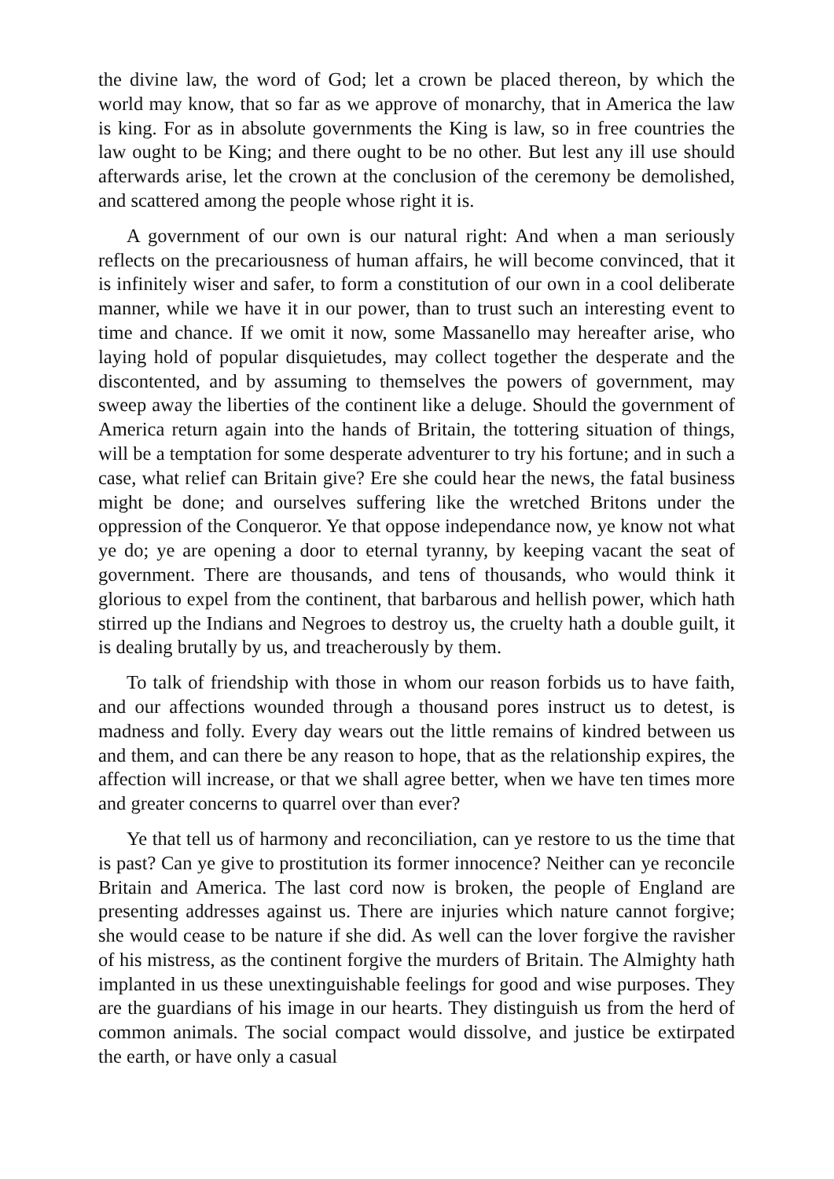the divine law, the word of God; let a crown be placed thereon, by which the world may know, that so far as we approve of monarchy, that in America the law is king. For as in absolute governments the King is law, so in free countries the law ought to be King; and there ought to be no other. But lest any ill use should afterwards arise, let the crown at the conclusion of the ceremony be demolished, and scattered among the people whose right it is.
A government of our own is our natural right: And when a man seriously reflects on the precariousness of human affairs, he will become convinced, that it is infinitely wiser and safer, to form a constitution of our own in a cool deliberate manner, while we have it in our power, than to trust such an interesting event to time and chance. If we omit it now, some Massanello may hereafter arise, who laying hold of popular disquietudes, may collect together the desperate and the discontented, and by assuming to themselves the powers of government, may sweep away the liberties of the continent like a deluge. Should the government of America return again into the hands of Britain, the tottering situation of things, will be a temptation for some desperate adventurer to try his fortune; and in such a case, what relief can Britain give? Ere she could hear the news, the fatal business might be done; and ourselves suffering like the wretched Britons under the oppression of the Conqueror. Ye that oppose independance now, ye know not what ye do; ye are opening a door to eternal tyranny, by keeping vacant the seat of government. There are thousands, and tens of thousands, who would think it glorious to expel from the continent, that barbarous and hellish power, which hath stirred up the Indians and Negroes to destroy us, the cruelty hath a double guilt, it is dealing brutally by us, and treacherously by them.
To talk of friendship with those in whom our reason forbids us to have faith, and our affections wounded through a thousand pores instruct us to detest, is madness and folly. Every day wears out the little remains of kindred between us and them, and can there be any reason to hope, that as the relationship expires, the affection will increase, or that we shall agree better, when we have ten times more and greater concerns to quarrel over than ever?
Ye that tell us of harmony and reconciliation, can ye restore to us the time that is past? Can ye give to prostitution its former innocence? Neither can ye reconcile Britain and America. The last cord now is broken, the people of England are presenting addresses against us. There are injuries which nature cannot forgive; she would cease to be nature if she did. As well can the lover forgive the ravisher of his mistress, as the continent forgive the murders of Britain. The Almighty hath implanted in us these unextinguishable feelings for good and wise purposes. They are the guardians of his image in our hearts. They distinguish us from the herd of common animals. The social compact would dissolve, and justice be extirpated the earth, or have only a casual